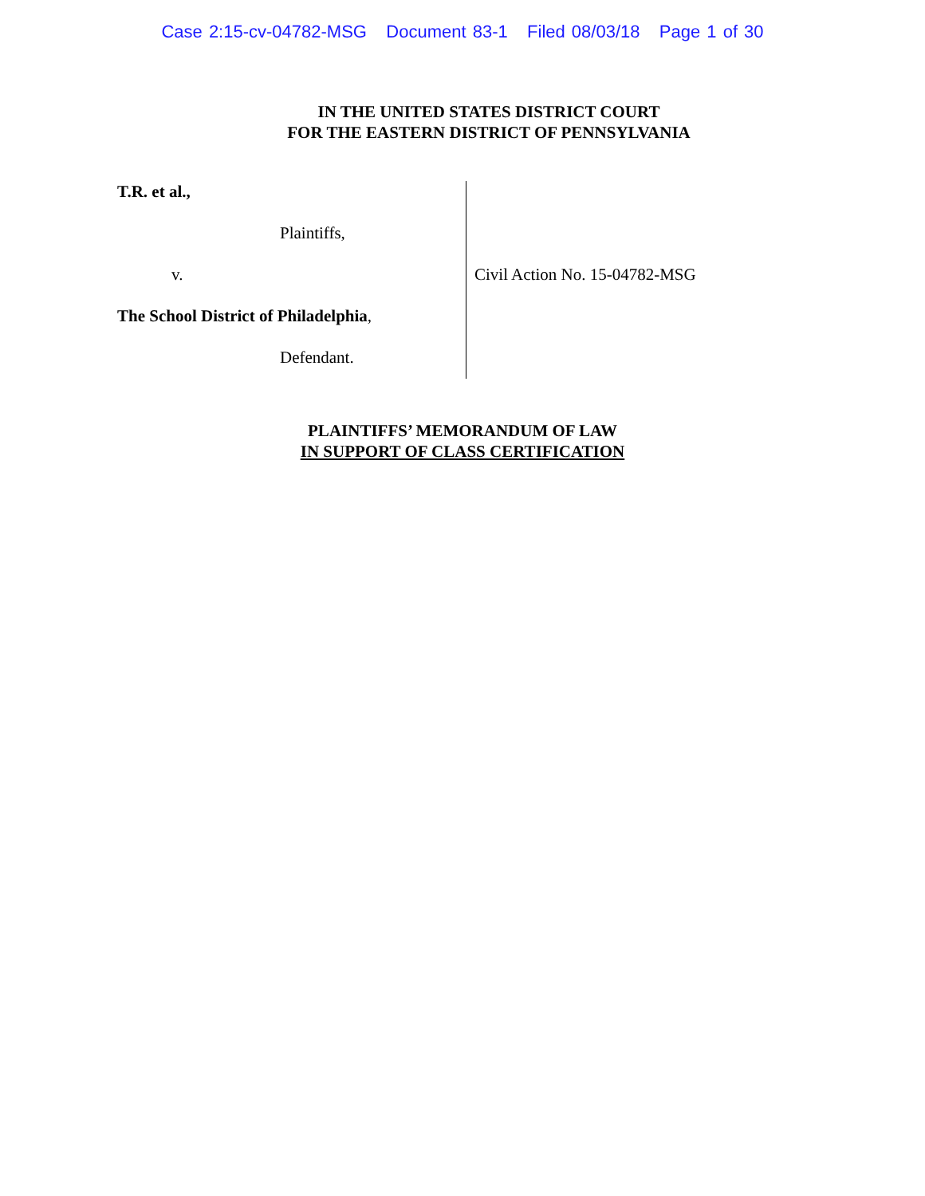Case 2:15-cv-04782-MSG Document 83-1 Filed 08/03/18 Page 1 of 30
IN THE UNITED STATES DISTRICT COURT
FOR THE EASTERN DISTRICT OF PENNSYLVANIA
T.R. et al.,
Plaintiffs,
v.
The School District of Philadelphia,
Defendant.
Civil Action No. 15-04782-MSG
PLAINTIFFS’ MEMORANDUM OF LAW
IN SUPPORT OF CLASS CERTIFICATION